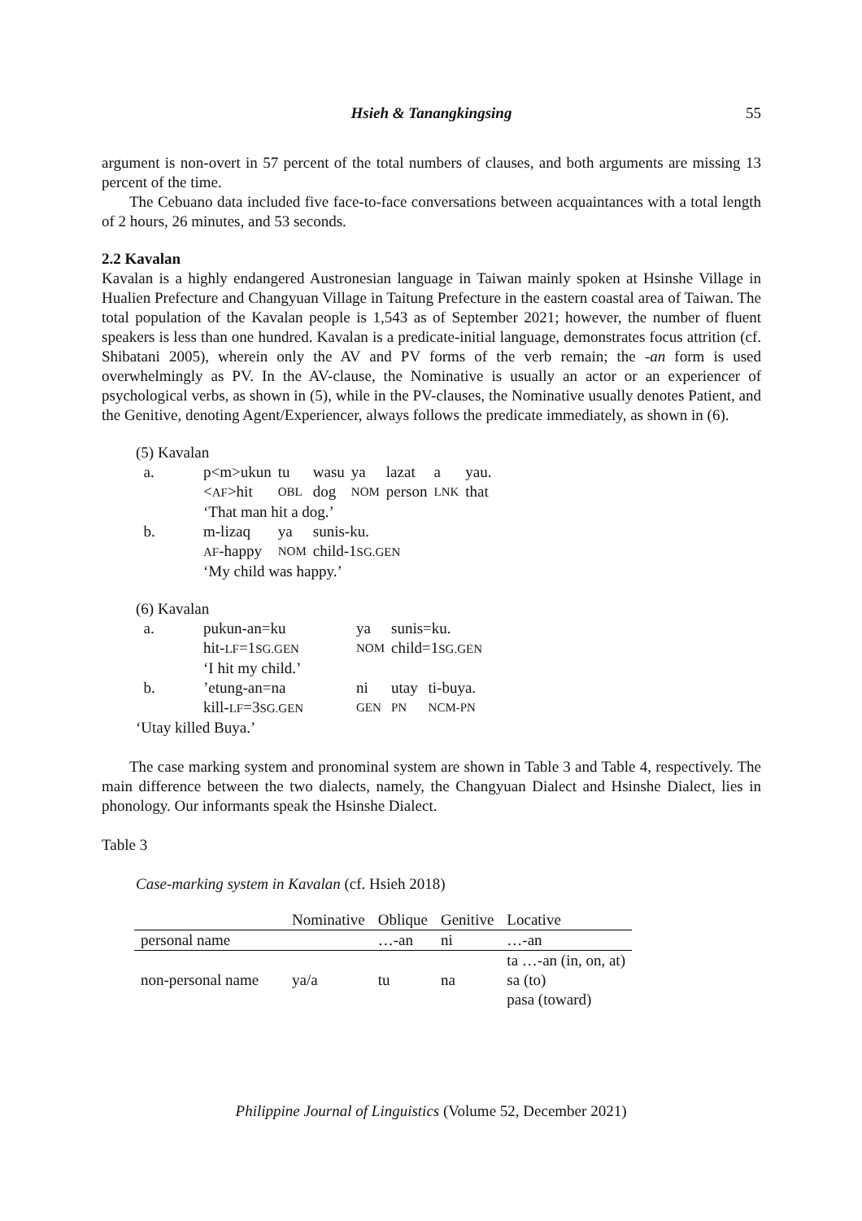Hsieh & Tanangkingsing
55
argument is non-overt in 57 percent of the total numbers of clauses, and both arguments are missing 13 percent of the time.
The Cebuano data included five face-to-face conversations between acquaintances with a total length of 2 hours, 26 minutes, and 53 seconds.
2.2 Kavalan
Kavalan is a highly endangered Austronesian language in Taiwan mainly spoken at Hsinshe Village in Hualien Prefecture and Changyuan Village in Taitung Prefecture in the eastern coastal area of Taiwan. The total population of the Kavalan people is 1,543 as of September 2021; however, the number of fluent speakers is less than one hundred. Kavalan is a predicate-initial language, demonstrates focus attrition (cf. Shibatani 2005), wherein only the AV and PV forms of the verb remain; the -an form is used overwhelmingly as PV. In the AV-clause, the Nominative is usually an actor or an experiencer of psychological verbs, as shown in (5), while in the PV-clauses, the Nominative usually denotes Patient, and the Genitive, denoting Agent/Experiencer, always follows the predicate immediately, as shown in (6).
(5) Kavalan
| a. | p<m>ukun | tu | wasu | ya | lazat | a | yau. |
| | < AF >hit | OBL | dog | NOM | person | LNK | that |
| | ‘That man hit a dog.’ | | | | | | |
| b. | m-lizaq | ya | sunis-ku. | | | | |
| | AF -happy | NOM | child-1 SG.GEN | | | | |
| | ‘My child was happy.’ | | | | | | |
(6) Kavalan
| a. | pukun-an=ku | ya | sunis=ku. | |
| | hit- LF =1 SG.GEN | NOM | child=1 SG.GEN | |
| | ‘I hit my child.’ | | | |
| b. | ’etung-an=na | ni | utay | ti-buya. |
| | kill- LF =3 SG.GEN | GEN | PN | NCM-PN |
| ‘Utay killed Buya.’ | | | | |
The case marking system and pronominal system are shown in Table 3 and Table 4, respectively. The main difference between the two dialects, namely, the Changyuan Dialect and Hsinshe Dialect, lies in phonology. Our informants speak the Hsinshe Dialect.
Table 3
Case-marking system in Kavalan (cf. Hsieh 2018)
| | Nominative | Oblique | Genitive | Locative |
| --- | --- | --- | --- | --- |
| personal name | | …-an | ni | …-an |
| non-personal name | ya/a | tu | na | ta …-an (in, on, at) sa (to) pasa (toward) |
Philippine Journal of Linguistics (Volume 52, December 2021)